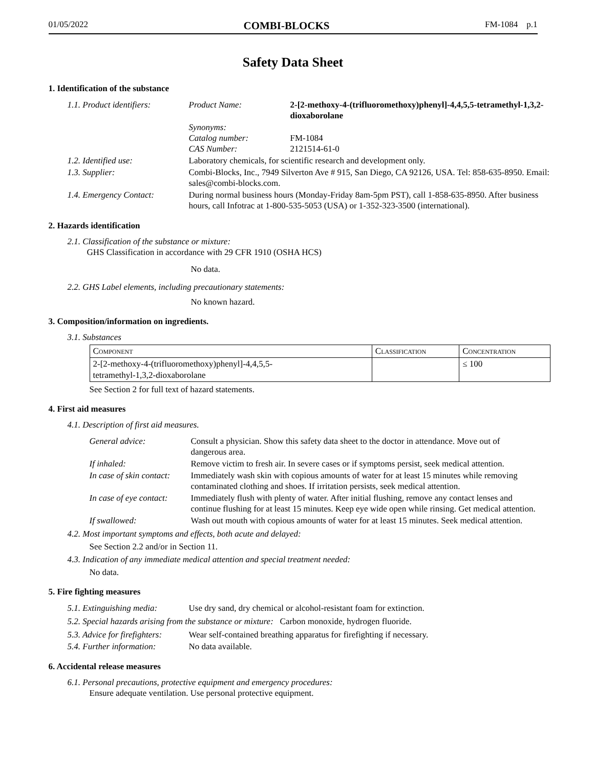01/05/2022 COMBI-BLOCKS FM-1084 p.1
Safety Data Sheet
1. Identification of the substance
| 1.1. Product identifiers: | Product Name: | 2-[2-methoxy-4-(trifluoromethoxy)phenyl]-4,4,5,5-tetramethyl-1,3,2-dioxaborolane |
| | Synonyms: Catalog number: CAS Number: | FM-1084 2121514-61-0 |
| 1.2. Identified use: | Laboratory chemicals, for scientific research and development only. | |
| 1.3. Supplier: | Combi-Blocks, Inc., 7949 Silverton Ave # 915, San Diego, CA 92126, USA. Tel: 858-635-8950. Email: sales@combi-blocks.com. | |
| 1.4. Emergency Contact: | During normal business hours (Monday-Friday 8am-5pm PST), call 1-858-635-8950. After business hours, call Infotrac at 1-800-535-5053 (USA) or 1-352-323-3500 (international). | |
2. Hazards identification
2.1. Classification of the substance or mixture:
GHS Classification in accordance with 29 CFR 1910 (OSHA HCS)
No data.
2.2. GHS Label elements, including precautionary statements:
No known hazard.
3. Composition/information on ingredients.
3.1. Substances
| Component | Classification | Concentration |
| --- | --- | --- |
| 2-[2-methoxy-4-(trifluoromethoxy)phenyl]-4,4,5,5- tetramethyl-1,3,2-dioxaborolane | | ≤ 100 |
See Section 2 for full text of hazard statements.
4. First aid measures
4.1. Description of first aid measures.
| General advice: | Consult a physician. Show this safety data sheet to the doctor in attendance. Move out of dangerous area. |
| If inhaled: | Remove victim to fresh air. In severe cases or if symptoms persist, seek medical attention. |
| In case of skin contact: | Immediately wash skin with copious amounts of water for at least 15 minutes while removing contaminated clothing and shoes. If irritation persists, seek medical attention. |
| In case of eye contact: | Immediately flush with plenty of water. After initial flushing, remove any contact lenses and continue flushing for at least 15 minutes. Keep eye wide open while rinsing. Get medical attention. |
| If swallowed: | Wash out mouth with copious amounts of water for at least 15 minutes. Seek medical attention. |
4.2. Most important symptoms and effects, both acute and delayed:
See Section 2.2 and/or in Section 11.
4.3. Indication of any immediate medical attention and special treatment needed:
No data.
5. Fire fighting measures
| 5.1. Extinguishing media: | Use dry sand, dry chemical or alcohol-resistant foam for extinction. |
5.2. Special hazards arising from the substance or mixture: Carbon monoxide, hydrogen fluoride.
| 5.3. Advice for firefighters: | Wear self-contained breathing apparatus for firefighting if necessary. |
| 5.4. Further information: | No data available. |
6. Accidental release measures
6.1. Personal precautions, protective equipment and emergency procedures:
Ensure adequate ventilation. Use personal protective equipment.